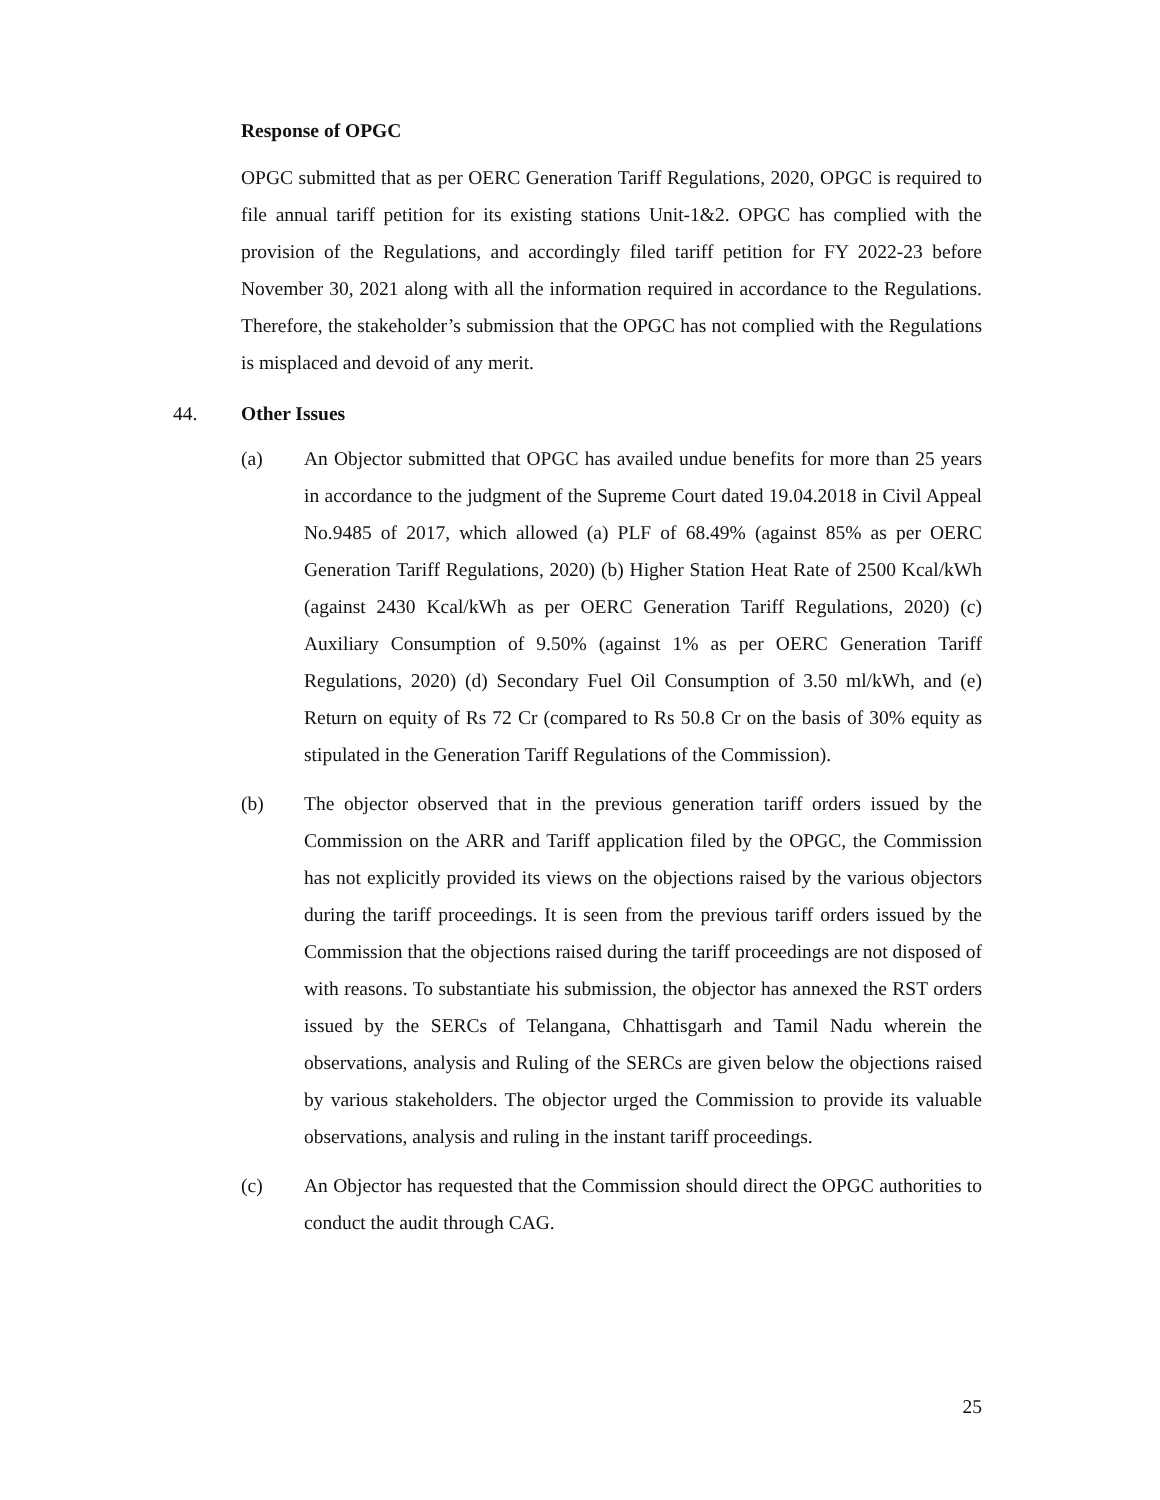Response of OPGC
OPGC submitted that as per OERC Generation Tariff Regulations, 2020, OPGC is required to file annual tariff petition for its existing stations Unit-1&2. OPGC has complied with the provision of the Regulations, and accordingly filed tariff petition for FY 2022-23 before November 30, 2021 along with all the information required in accordance to the Regulations. Therefore, the stakeholder’s submission that the OPGC has not complied with the Regulations is misplaced and devoid of any merit.
44. Other Issues
(a) An Objector submitted that OPGC has availed undue benefits for more than 25 years in accordance to the judgment of the Supreme Court dated 19.04.2018 in Civil Appeal No.9485 of 2017, which allowed (a) PLF of 68.49% (against 85% as per OERC Generation Tariff Regulations, 2020) (b) Higher Station Heat Rate of 2500 Kcal/kWh (against 2430 Kcal/kWh as per OERC Generation Tariff Regulations, 2020) (c) Auxiliary Consumption of 9.50% (against 1% as per OERC Generation Tariff Regulations, 2020) (d) Secondary Fuel Oil Consumption of 3.50 ml/kWh, and (e) Return on equity of Rs 72 Cr (compared to Rs 50.8 Cr on the basis of 30% equity as stipulated in the Generation Tariff Regulations of the Commission).
(b) The objector observed that in the previous generation tariff orders issued by the Commission on the ARR and Tariff application filed by the OPGC, the Commission has not explicitly provided its views on the objections raised by the various objectors during the tariff proceedings. It is seen from the previous tariff orders issued by the Commission that the objections raised during the tariff proceedings are not disposed of with reasons. To substantiate his submission, the objector has annexed the RST orders issued by the SERCs of Telangana, Chhattisgarh and Tamil Nadu wherein the observations, analysis and Ruling of the SERCs are given below the objections raised by various stakeholders. The objector urged the Commission to provide its valuable observations, analysis and ruling in the instant tariff proceedings.
(c) An Objector has requested that the Commission should direct the OPGC authorities to conduct the audit through CAG.
25